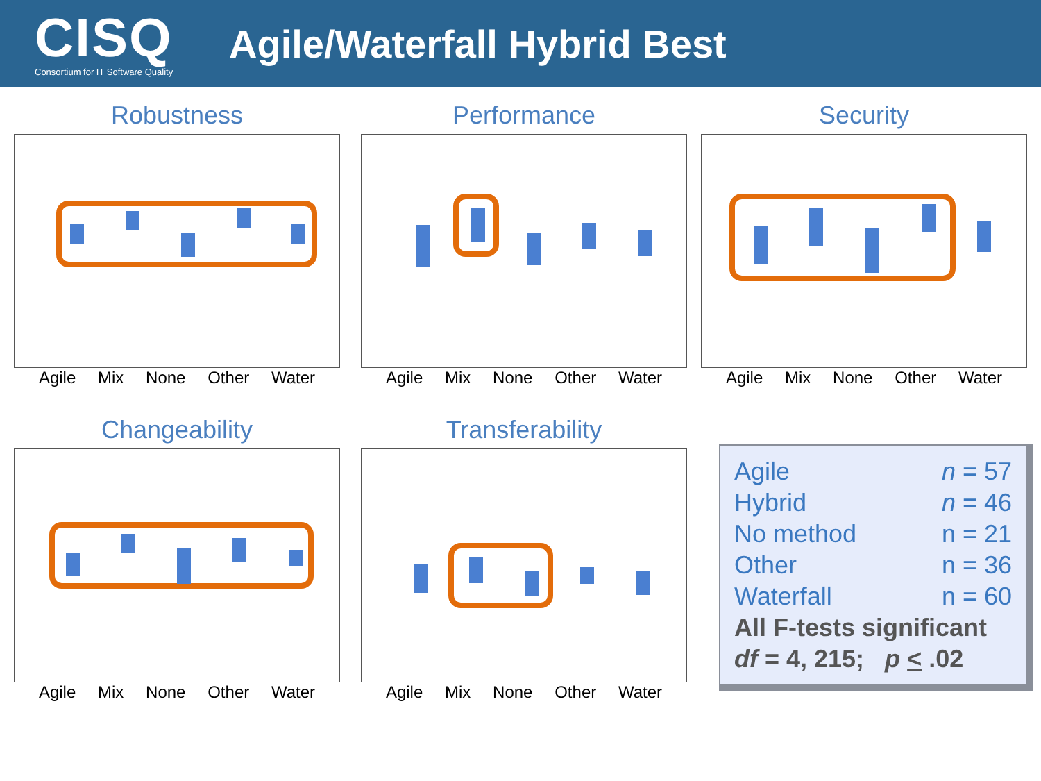CISQ
Consortium for IT Software Quality
Agile/Waterfall Hybrid Best
Robustness
Agile Mix None Other Water
Performance
Agile Mix None Other Water
Security
Agile Mix None Other Water
Changeability
Agile Mix None Other Water
Transferability
Agile Mix None Other Water
Agile n = 57
Hybrid n = 46
No method n = 21
Other n = 36
Waterfall n = 60
All F-tests significant
df = 4, 215; p < .02